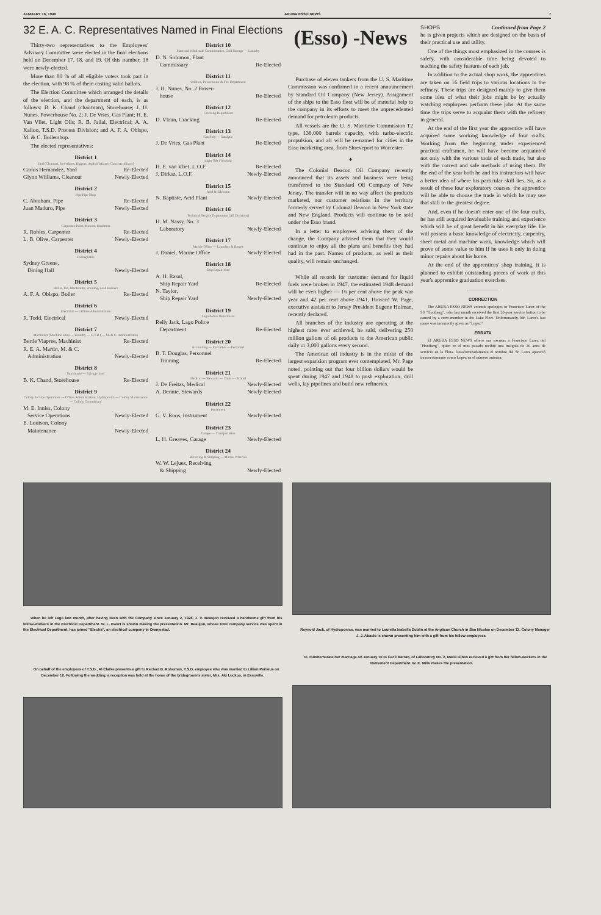JANUARY 16, 1948 ARUBA ESSO NEWS 7
32 E. A. C. Representatives Named in Final Elections
Thirty-two representatives to the Employees' Advisory Committee were elected in the final elections held on December 17, 18, and 19. Of this number, 18 were newly-elected.
More than 80 % of all eligible voters took part in the election, with 98 % of them casting valid ballots.
The Election Committee which arranged the details of the election, and the department of each, is as follows: B. K. Chand (chairman), Storehouse; J. H. Nunes, Powerhouse No. 2; J. De Vries, Gas Plant; H. E. Van Vliet, Light Oils; R. B. Jailal, Electrical; A. A. Kalloo, T.S.D. Process Division; and A. F. A. Obispo, M. & C. Boilershop.
The elected representatives:
District 1
Yard (Cleanout, Stevedores, Riggers, Asphalt Mixers, Concrete Mixers)
Carlos Hernandez, Yard Re-Elected
Glynn Williams, Cleanout Newly-Elected
District 2
Pipe,Pipe Shop
C. Abraham, Pipe Re-Elected
Juan Maduro, Pipe Newly-Elected
District 3
Carpenter, Paint, Masons, Insulators
R. Robles, Carpenter Re-Elected
L. B. Olive, Carpenter Newly-Elected
District 4
Dining Halls
Sydney Greene,
Dining Hall Newly-Elected
District 5
Boiler, Tin, Blacksmith, Welding, Lead Burners
A. F. A. Obispo, Boiler Re-Elected
District 6
Electrical — Utilities Administration
R. Todd, Electrical Newly-Elected
District 7
Machinists (Machine Shop — Foundry — C.T.R.) — M. & C. Administration
Bertie Viapree, Machinist Re-Elected
R. E. A. Martin, M. & C.
Administration Newly-Elected
District 8
Storehouse — Salvage Yard
B. K. Chand, Storehouse Re-Elected
District 9
Colony Service Operations — Office, Administration, Hydroponics — Colony Maintenance — Colony Commissary
M. E. Inniss, Colony
Service Operations Newly-Elected
E. Louison, Colony
Maintenance Newly-Elected
District 10
Plant and Wholesale Commissaries, Cold Storage — Laundry
D. N. Solomon, Plant
Commissary Re-Elected
District 11
Utilities, Powerhouse & Fire Department
J. H. Nunes, No. 2 Power-
house Re-Elected
District 12
Cracking Department
D. Vlaun, Cracking Re-Elected
District 13
Gas Poly — Catalytic
J. De Vries, Gas Plant Re-Elected
District 14
Light Oils Finishing
H. E. van Vliet, L.O.F. Re-Elected
J. Dirksz, L.O.F. Newly-Elected
District 15
Acid & Edeleanu
N. Baptiste, Acid Plant Newly-Elected
District 16
Technical Service Department (All Divisions)
H. M. Nassy, No. 3
Laboratory Newly-Elected
District 17
Marine Office — Launches & Barges
J. Daniel, Marine Office Newly-Elected
District 18
Ship Repair Yard
A. H. Rasul,
Ship Repair Yard Re-Elected
N. Taylor,
Ship Repair Yard Newly-Elected
District 19
Lago Police Department
Reily Jack, Lago Police
Department Re-Elected
District 20
Accounting — Executive — Personnel
B. T. Douglas, Personnel
Training Re-Elected
District 21
Medical — Stewards — Clubs — School
J. De Freitas, Medical Newly-Elected
A. Dennie, Stewards Newly-Elected
District 22
Instrument
G. V. Roos, Instrument Newly-Elected
District 23
Garage — Transportation
L. H. Greaves, Garage Newly-Elected
District 24
Receiving & Shipping — Marine Wharves
W. W. Lejuez, Receiving
& Shipping Newly-Elected
(Esso) -News
Purchase of eleven tankers from the U. S. Maritime Commission was confirmed in a recent announcement by Standard Oil Company (New Jersey). Assignment of the ships to the Esso fleet will be of material help to the company in its efforts to meet the unprecedented demand for petroleum products.
All vessels are the U. S. Maritime Commission T2 type, 138,000 barrels capacity, with turbo-electric propulsion, and all will be re-named for cities in the Esso marketing area, from Shreveport to Worcester.
♦
The Colonial Beacon Oil Company recently announced that its assets and business were being transferred to the Standard Oil Company of New Jersey. The transfer will in no way affect the products marketed, nor customer relations in the territory formerly served by Colonial Beacon in New York state and New England. Products will continue to be sold under the Esso brand.
In a letter to employees advising them of the change, the Company advised them that they would continue to enjoy all the plans and benefits they had had in the past. Names of products, as well as their quality, will remain unchanged.
While all records for customer demand for liquid fuels were broken in 1947, the estimated 1948 demand will be even higher — 16 per cent above the peak war year and 42 per cent above 1941, Howard W. Page, executive assistant to Jersey President Eugene Holman, recently declared.
All branches of the industry are operating at the highest rates ever achieved, he said, delivering 250 million gallons of oil products to the American public daily or 3,000 gallons every second.
The American oil industry is in the midst of the largest expansion program ever contemplated, Mr. Page noted, pointing out that four billion dollars would be spent during 1947 and 1948 to push exploration, drill wells, lay pipelines and build new refineries.
SHOPS Continued from Page 2
he is given projects which are designed on the basis of their practical use and utility.
One of the things most emphasized in the courses is safety, with considerable time being devoted to teaching the safety features of each job.
In addition to the actual shop work, the apprentices are taken on 16 field trips to various locations in the refinery. These trips are designed mainly to give them some idea of what their jobs might be by actually watching employees perform these jobs. At the same time the trips serve to acquaint them with the refinery in general.
At the end of the first year the apprentice will have acquired some working knowledge of four crafts. Working from the beginning under experienced practical craftsmen, he will have become acquainted not only with the various tools of each trade, but also with the correct and safe methods of using them. By the end of the year both he and his instructors will have a better idea of where his particular skill lies. So, as a result of these four exploratory courses, the apprentice will be able to choose the trade in which he may use that skill to the greatest degree.
And, even if he doesn't enter one of the four crafts, he has still acquired invaluable training and experience which will be of great benefit in his everyday life. He will possess a basic knowledge of electricity, carpentry, sheet metal and machine work, knowledge which will prove of some value to him if he uses it only in doing minor repairs about his home.
At the end of the apprentices' shop training, it is planned to exhibit outstanding pieces of work at this year's apprentice graduation exercises.
CORRECTION
The ARUBA ESSO NEWS extends apologies to Francisco Larez of the SS "Hooiberg", who last month received the first 20-year service button to be earned by a crew-member in the Lake Fleet. Unfortunately, Mr. Larez's last name was incorrectly given as "Lopez".
ERRATA
El ARUBA ESSO NEWS ofrece sus excusas a Francisco Larez del "Hooiberg", quien en el mes pasado recibió una insignia de 20 anos de servicio en la Flota. Desafortunadamente el nombre del Sr. Larez apareció incorrectamente como Lopez en el número anterior.
When he left Lago last month, after having been with the Company since January 2, 1928, J. V. Beaujon received a handsome gift from his fellow-workers in the Electrical Department. W. L. Ewart is shown making the presentation. Mr. Beaujon, whose total company service was spent in the Electrical Department, has joined "Electra", an electrical company in Oranjestad.
Reynold Jack, of Hydroponics, was married to Lauretta Isabella Dublin at the Anglican Church in San Nicolas on December 13. Colony Manager J. J. Abadie is shown presenting him with a gift from his fellow-employees.
On behalf of the employees of T.S.D., Al Clarke presents a gift to Rechad B. Rohoman, T.S.D. employee who was married to Lillian Parisius on December 12. Following the wedding, a reception was held at the home of the bridegroom's sister, Mrs. Aki Luckoo, in Essoville.
To commemorate her marriage on January 10 to Cecil Barran, of Laboratory No. 2, Maria Gibbs received a gift from her fellow-workers in the Instrument Department. W. E. Mills makes the presentation.